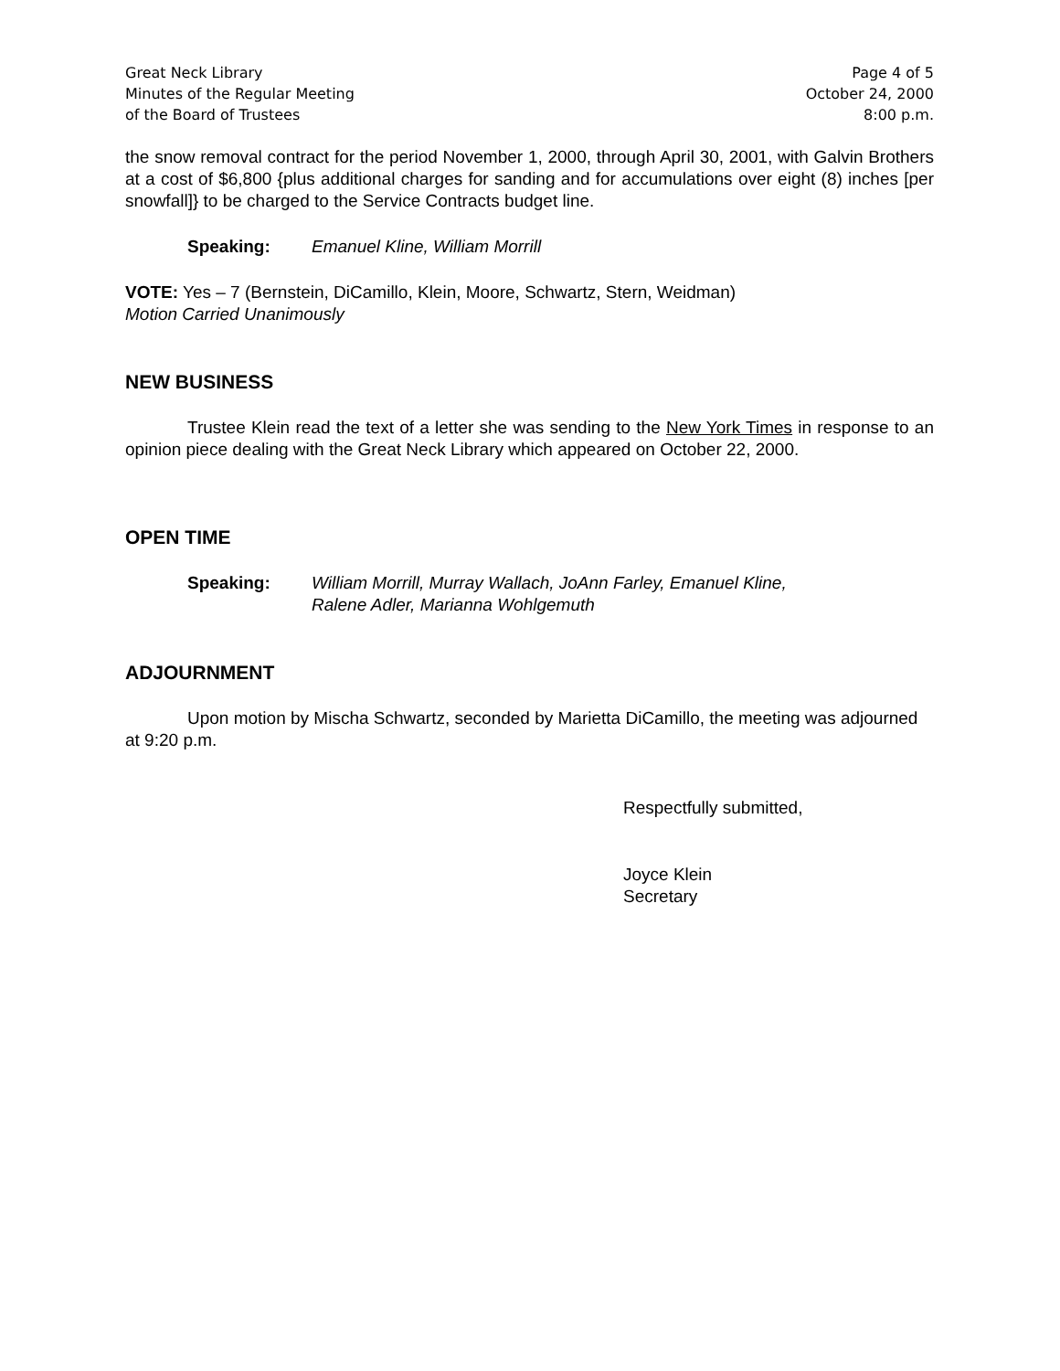Great Neck Library
Minutes of the Regular Meeting
of the Board of Trustees
Page 4 of 5
October 24, 2000
8:00 p.m.
the snow removal contract for the period November 1, 2000, through April 30, 2001, with Galvin Brothers at a cost of $6,800 {plus additional charges for sanding and for accumulations over eight (8) inches [per snowfall]} to be charged to the Service Contracts budget line.
Speaking: Emanuel Kline, William Morrill
VOTE: Yes – 7 (Bernstein, DiCamillo, Klein, Moore, Schwartz, Stern, Weidman)
Motion Carried Unanimously
NEW BUSINESS
Trustee Klein read the text of a letter she was sending to the New York Times in response to an opinion piece dealing with the Great Neck Library which appeared on October 22, 2000.
OPEN TIME
Speaking: William Morrill, Murray Wallach, JoAnn Farley, Emanuel Kline,
Ralene Adler, Marianna Wohlgemuth
ADJOURNMENT
Upon motion by Mischa Schwartz, seconded by Marietta DiCamillo, the meeting was adjourned at 9:20 p.m.
Respectfully submitted,
Joyce Klein
Secretary